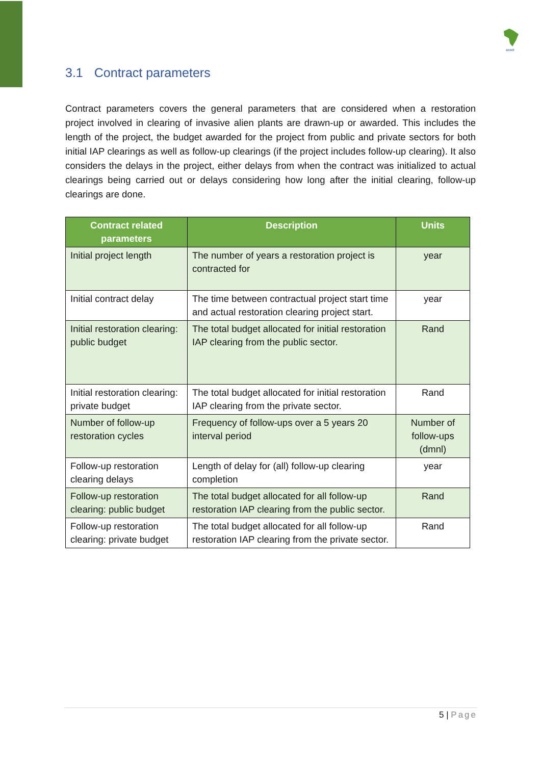asset
3.1 Contract parameters
Contract parameters covers the general parameters that are considered when a restoration project involved in clearing of invasive alien plants are drawn-up or awarded. This includes the length of the project, the budget awarded for the project from public and private sectors for both initial IAP clearings as well as follow-up clearings (if the project includes follow-up clearing). It also considers the delays in the project, either delays from when the contract was initialized to actual clearings being carried out or delays considering how long after the initial clearing, follow-up clearings are done.
| Contract related parameters | Description | Units |
| --- | --- | --- |
| Initial project length | The number of years a restoration project is contracted for | year |
| Initial contract delay | The time between contractual project start time and actual restoration clearing project start. | year |
| Initial restoration clearing: public budget | The total budget allocated for initial restoration IAP clearing from the public sector. | Rand |
| Initial restoration clearing: private budget | The total budget allocated for initial restoration IAP clearing from the private sector. | Rand |
| Number of follow-up restoration cycles | Frequency of follow-ups over a 5 years 20 interval period | Number of follow-ups (dmnl) |
| Follow-up restoration clearing delays | Length of delay for (all) follow-up clearing completion | year |
| Follow-up restoration clearing: public budget | The total budget allocated for all follow-up restoration IAP clearing from the public sector. | Rand |
| Follow-up restoration clearing: private budget | The total budget allocated for all follow-up restoration IAP clearing from the private sector. | Rand |
5 | Page